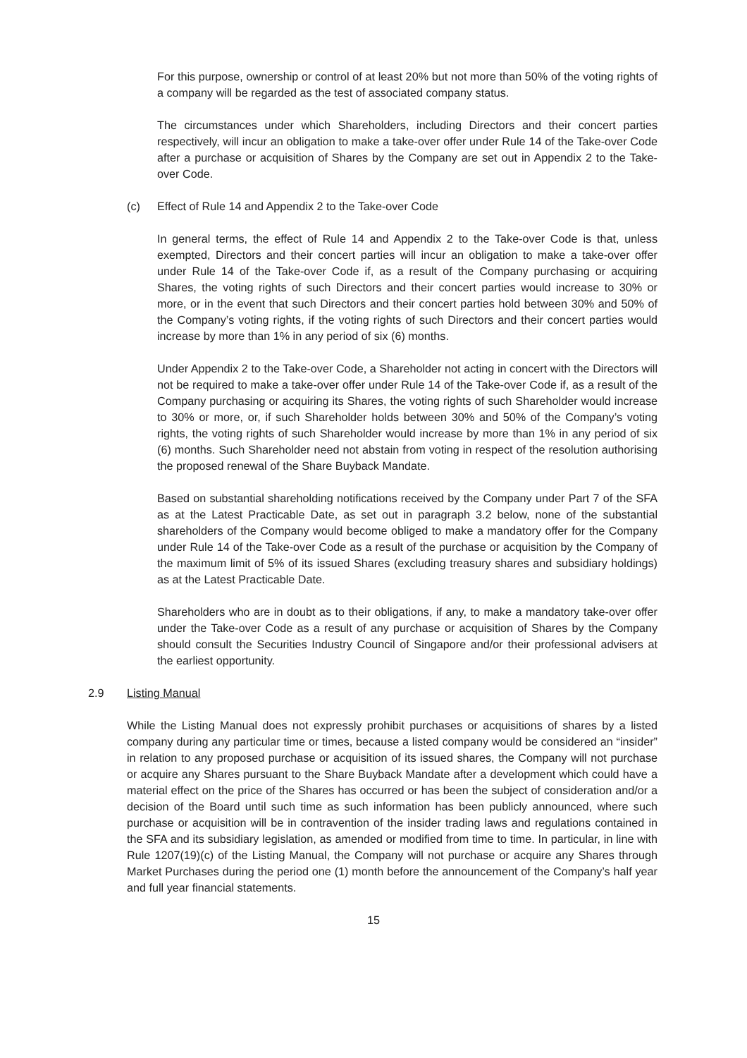For this purpose, ownership or control of at least 20% but not more than 50% of the voting rights of a company will be regarded as the test of associated company status.
The circumstances under which Shareholders, including Directors and their concert parties respectively, will incur an obligation to make a take-over offer under Rule 14 of the Take-over Code after a purchase or acquisition of Shares by the Company are set out in Appendix 2 to the Take-over Code.
(c) Effect of Rule 14 and Appendix 2 to the Take-over Code
In general terms, the effect of Rule 14 and Appendix 2 to the Take-over Code is that, unless exempted, Directors and their concert parties will incur an obligation to make a take-over offer under Rule 14 of the Take-over Code if, as a result of the Company purchasing or acquiring Shares, the voting rights of such Directors and their concert parties would increase to 30% or more, or in the event that such Directors and their concert parties hold between 30% and 50% of the Company’s voting rights, if the voting rights of such Directors and their concert parties would increase by more than 1% in any period of six (6) months.
Under Appendix 2 to the Take-over Code, a Shareholder not acting in concert with the Directors will not be required to make a take-over offer under Rule 14 of the Take-over Code if, as a result of the Company purchasing or acquiring its Shares, the voting rights of such Shareholder would increase to 30% or more, or, if such Shareholder holds between 30% and 50% of the Company’s voting rights, the voting rights of such Shareholder would increase by more than 1% in any period of six (6) months. Such Shareholder need not abstain from voting in respect of the resolution authorising the proposed renewal of the Share Buyback Mandate.
Based on substantial shareholding notifications received by the Company under Part 7 of the SFA as at the Latest Practicable Date, as set out in paragraph 3.2 below, none of the substantial shareholders of the Company would become obliged to make a mandatory offer for the Company under Rule 14 of the Take-over Code as a result of the purchase or acquisition by the Company of the maximum limit of 5% of its issued Shares (excluding treasury shares and subsidiary holdings) as at the Latest Practicable Date.
Shareholders who are in doubt as to their obligations, if any, to make a mandatory take-over offer under the Take-over Code as a result of any purchase or acquisition of Shares by the Company should consult the Securities Industry Council of Singapore and/or their professional advisers at the earliest opportunity.
2.9 Listing Manual
While the Listing Manual does not expressly prohibit purchases or acquisitions of shares by a listed company during any particular time or times, because a listed company would be considered an “insider” in relation to any proposed purchase or acquisition of its issued shares, the Company will not purchase or acquire any Shares pursuant to the Share Buyback Mandate after a development which could have a material effect on the price of the Shares has occurred or has been the subject of consideration and/or a decision of the Board until such time as such information has been publicly announced, where such purchase or acquisition will be in contravention of the insider trading laws and regulations contained in the SFA and its subsidiary legislation, as amended or modified from time to time. In particular, in line with Rule 1207(19)(c) of the Listing Manual, the Company will not purchase or acquire any Shares through Market Purchases during the period one (1) month before the announcement of the Company’s half year and full year financial statements.
15